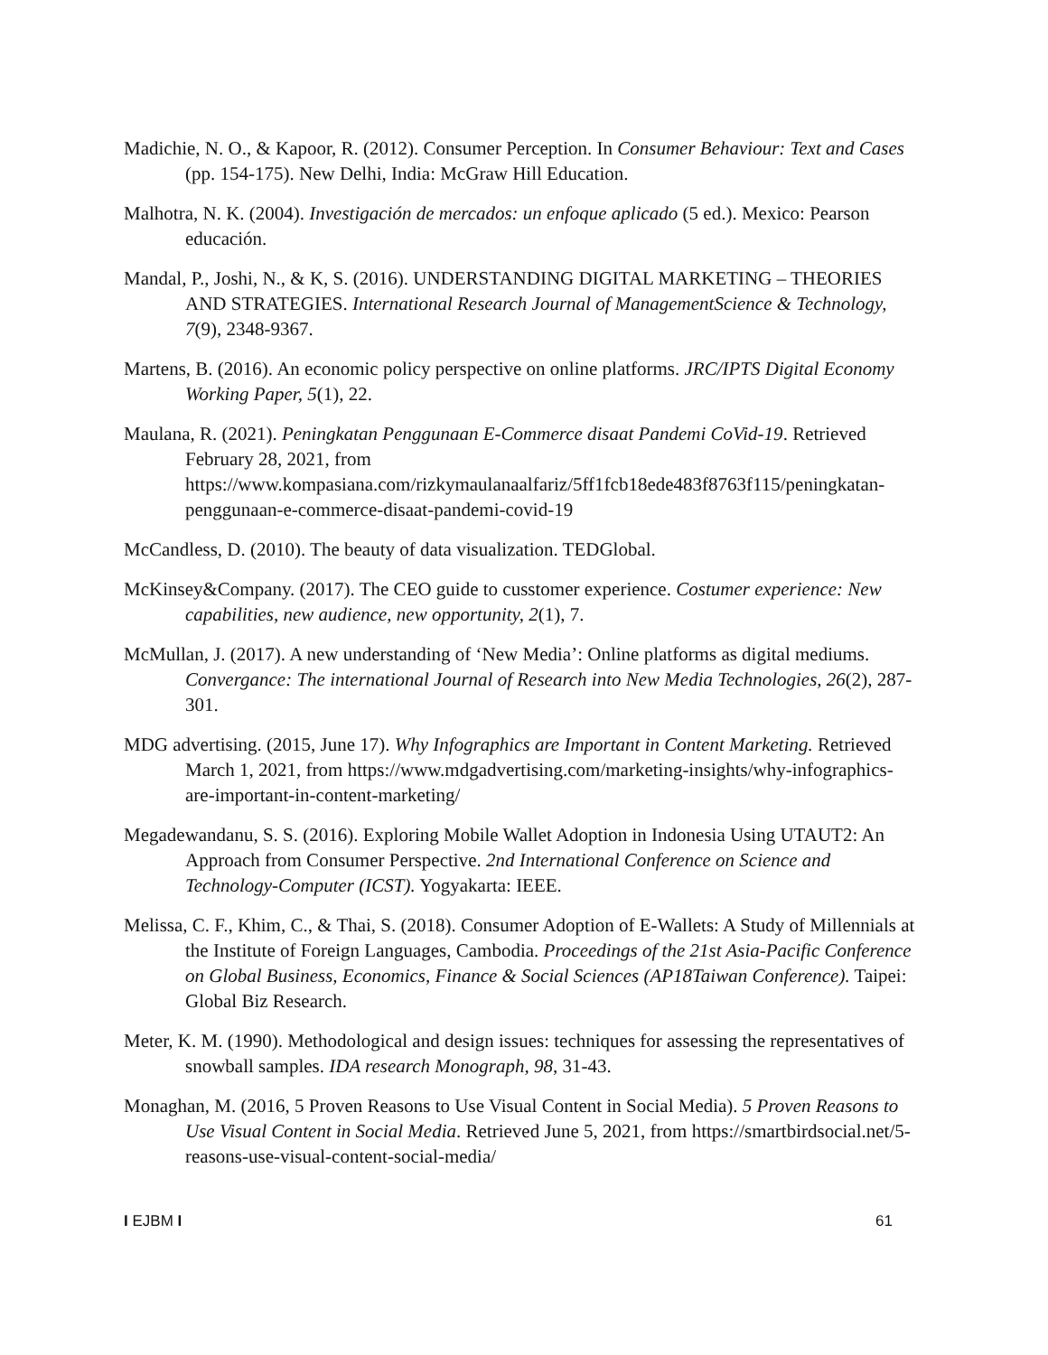Madichie, N. O., & Kapoor, R. (2012). Consumer Perception. In Consumer Behaviour: Text and Cases (pp. 154-175). New Delhi, India: McGraw Hill Education.
Malhotra, N. K. (2004). Investigación de mercados: un enfoque aplicado (5 ed.). Mexico: Pearson educación.
Mandal, P., Joshi, N., & K, S. (2016). UNDERSTANDING DIGITAL MARKETING – THEORIES AND STRATEGIES. International Research Journal of ManagementScience & Technology, 7(9), 2348-9367.
Martens, B. (2016). An economic policy perspective on online platforms. JRC/IPTS Digital Economy Working Paper, 5(1), 22.
Maulana, R. (2021). Peningkatan Penggunaan E-Commerce disaat Pandemi CoVid-19. Retrieved February 28, 2021, from https://www.kompasiana.com/rizkymaulanaalfariz/5ff1fcb18ede483f8763f115/peningkatan-penggunaan-e-commerce-disaat-pandemi-covid-19
McCandless, D. (2010). The beauty of data visualization. TEDGlobal.
McKinsey&Company. (2017). The CEO guide to cusstomer experience. Costumer experience: New capabilities, new audience, new opportunity, 2(1), 7.
McMullan, J. (2017). A new understanding of ‘New Media’: Online platforms as digital mediums. Convergance: The international Journal of Research into New Media Technologies, 26(2), 287-301.
MDG advertising. (2015, June 17). Why Infographics are Important in Content Marketing. Retrieved March 1, 2021, from https://www.mdgadvertising.com/marketing-insights/why-infographics-are-important-in-content-marketing/
Megadewandanu, S. S. (2016). Exploring Mobile Wallet Adoption in Indonesia Using UTAUT2: An Approach from Consumer Perspective. 2nd International Conference on Science and Technology-Computer (ICST). Yogyakarta: IEEE.
Melissa, C. F., Khim, C., & Thai, S. (2018). Consumer Adoption of E-Wallets: A Study of Millennials at the Institute of Foreign Languages, Cambodia. Proceedings of the 21st Asia-Pacific Conference on Global Business, Economics, Finance & Social Sciences (AP18Taiwan Conference). Taipei: Global Biz Research.
Meter, K. M. (1990). Methodological and design issues: techniques for assessing the representatives of snowball samples. IDA research Monograph, 98, 31-43.
Monaghan, M. (2016, 5 Proven Reasons to Use Visual Content in Social Media). 5 Proven Reasons to Use Visual Content in Social Media. Retrieved June 5, 2021, from https://smartbirdsocial.net/5-reasons-use-visual-content-social-media/
I EJBM I 61